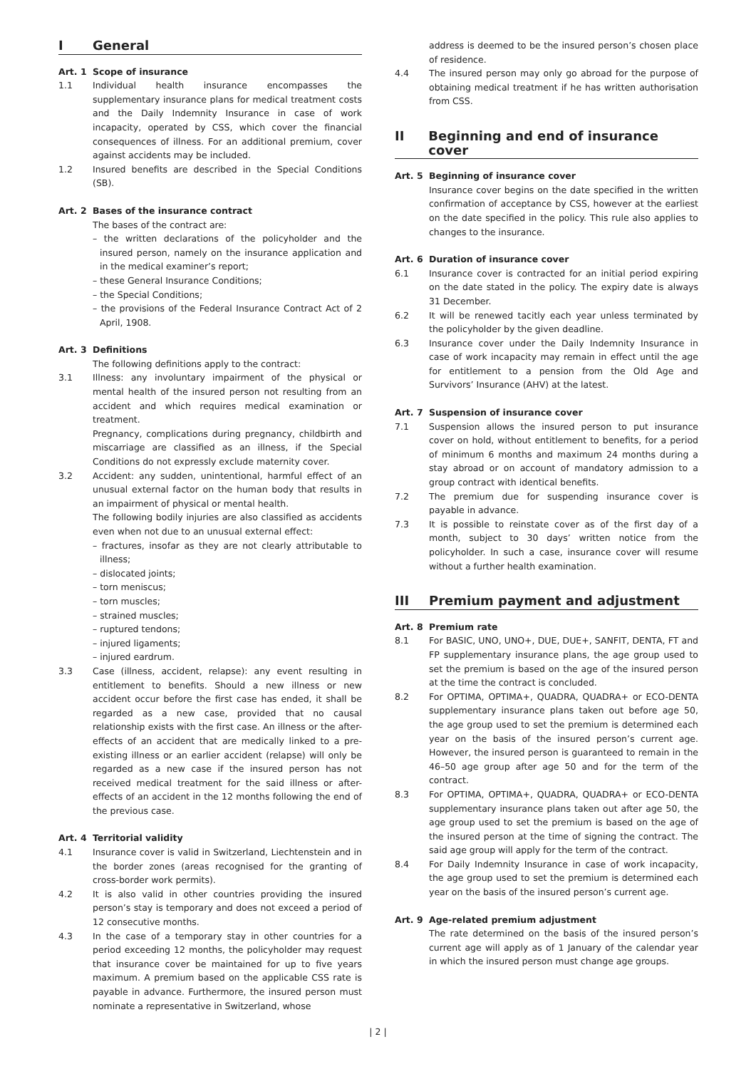I General
Art. 1 Scope of insurance
1.1 Individual health insurance encompasses the supplementary insurance plans for medical treatment costs and the Daily Indemnity Insurance in case of work incapacity, operated by CSS, which cover the financial consequences of illness. For an additional premium, cover against accidents may be included.
1.2 Insured benefits are described in the Special Conditions (SB).
Art. 2 Bases of the insurance contract
The bases of the contract are:
– the written declarations of the policyholder and the insured person, namely on the insurance application and in the medical examiner’s report;
– these General Insurance Conditions;
– the Special Conditions;
– the provisions of the Federal Insurance Contract Act of 2 April, 1908.
Art. 3 Definitions
The following definitions apply to the contract:
3.1 Illness: any involuntary impairment of the physical or mental health of the insured person not resulting from an accident and which requires medical examination or treatment.
Pregnancy, complications during pregnancy, childbirth and miscarriage are classified as an illness, if the Special Conditions do not expressly exclude maternity cover.
3.2 Accident: any sudden, unintentional, harmful effect of an unusual external factor on the human body that results in an impairment of physical or mental health.
The following bodily injuries are also classified as accidents even when not due to an unusual external effect:
– fractures, insofar as they are not clearly attributable to illness;
– dislocated joints;
– torn meniscus;
– torn muscles;
– strained muscles;
– ruptured tendons;
– injured ligaments;
– injured eardrum.
3.3 Case (illness, accident, relapse): any event resulting in entitlement to benefits. Should a new illness or new accident occur before the first case has ended, it shall be regarded as a new case, provided that no causal relationship exists with the first case. An illness or the after-effects of an accident that are medically linked to a pre-existing illness or an earlier accident (relapse) will only be regarded as a new case if the insured person has not received medical treatment for the said illness or after-effects of an accident in the 12 months following the end of the previous case.
Art. 4 Territorial validity
4.1 Insurance cover is valid in Switzerland, Liechtenstein and in the border zones (areas recognised for the granting of cross-border work permits).
4.2 It is also valid in other countries providing the insured person’s stay is temporary and does not exceed a period of 12 consecutive months.
4.3 In the case of a temporary stay in other countries for a period exceeding 12 months, the policyholder may request that insurance cover be maintained for up to five years maximum. A premium based on the applicable CSS rate is payable in advance. Furthermore, the insured person must nominate a representative in Switzerland, whose
address is deemed to be the insured person’s chosen place of residence.
4.4 The insured person may only go abroad for the purpose of obtaining medical treatment if he has written authorisation from CSS.
II Beginning and end of insurance cover
Art. 5 Beginning of insurance cover
Insurance cover begins on the date specified in the written confirmation of acceptance by CSS, however at the earliest on the date specified in the policy. This rule also applies to changes to the insurance.
Art. 6 Duration of insurance cover
6.1 Insurance cover is contracted for an initial period expiring on the date stated in the policy. The expiry date is always 31 December.
6.2 It will be renewed tacitly each year unless terminated by the policyholder by the given deadline.
6.3 Insurance cover under the Daily Indemnity Insurance in case of work incapacity may remain in effect until the age for entitlement to a pension from the Old Age and Survivors’ Insurance (AHV) at the latest.
Art. 7 Suspension of insurance cover
7.1 Suspension allows the insured person to put insurance cover on hold, without entitlement to benefits, for a period of minimum 6 months and maximum 24 months during a stay abroad or on account of mandatory admission to a group contract with identical benefits.
7.2 The premium due for suspending insurance cover is payable in advance.
7.3 It is possible to reinstate cover as of the first day of a month, subject to 30 days’ written notice from the policyholder. In such a case, insurance cover will resume without a further health examination.
III Premium payment and adjustment
Art. 8 Premium rate
8.1 For BASIC, UNO, UNO+, DUE, DUE+, SANFIT, DENTA, FT and FP supplementary insurance plans, the age group used to set the premium is based on the age of the insured person at the time the contract is concluded.
8.2 For OPTIMA, OPTIMA+, QUADRA, QUADRA+ or ECO-DENTA supplementary insurance plans taken out before age 50, the age group used to set the premium is determined each year on the basis of the insured person’s current age. However, the insured person is guaranteed to remain in the 46–50 age group after age 50 and for the term of the contract.
8.3 For OPTIMA, OPTIMA+, QUADRA, QUADRA+ or ECO-DENTA supplementary insurance plans taken out after age 50, the age group used to set the premium is based on the age of the insured person at the time of signing the contract. The said age group will apply for the term of the contract.
8.4 For Daily Indemnity Insurance in case of work incapacity, the age group used to set the premium is determined each year on the basis of the insured person’s current age.
Art. 9 Age-related premium adjustment
The rate determined on the basis of the insured person’s current age will apply as of 1 January of the calendar year in which the insured person must change age groups.
| 2 |